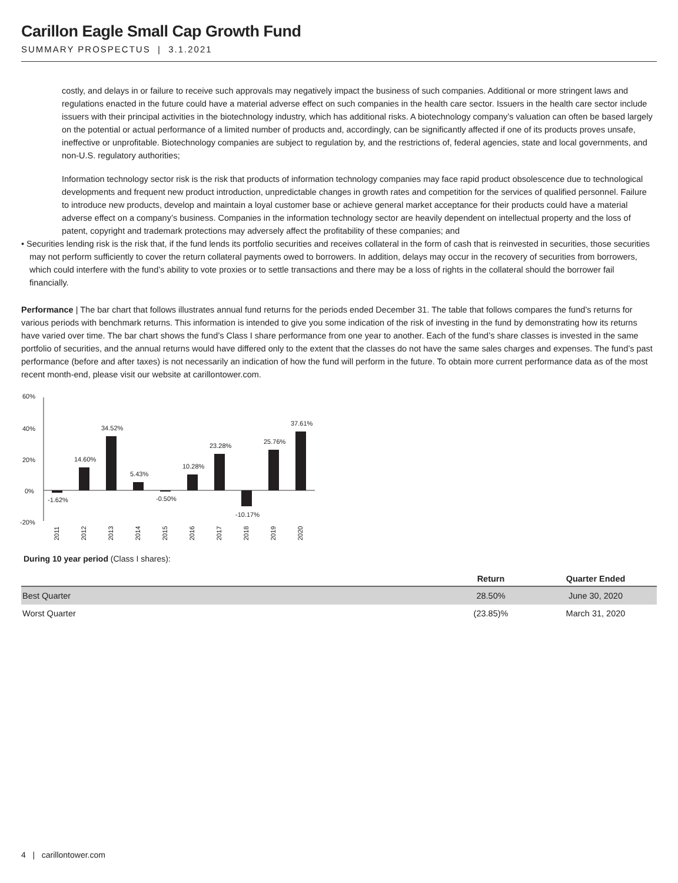Carillon Eagle Small Cap Growth Fund
SUMMARY PROSPECTUS | 3.1.2021
costly, and delays in or failure to receive such approvals may negatively impact the business of such companies. Additional or more stringent laws and regulations enacted in the future could have a material adverse effect on such companies in the health care sector. Issuers in the health care sector include issuers with their principal activities in the biotechnology industry, which has additional risks. A biotechnology company’s valuation can often be based largely on the potential or actual performance of a limited number of products and, accordingly, can be significantly affected if one of its products proves unsafe, ineffective or unprofitable. Biotechnology companies are subject to regulation by, and the restrictions of, federal agencies, state and local governments, and non-U.S. regulatory authorities;
Information technology sector risk is the risk that products of information technology companies may face rapid product obsolescence due to technological developments and frequent new product introduction, unpredictable changes in growth rates and competition for the services of qualified personnel. Failure to introduce new products, develop and maintain a loyal customer base or achieve general market acceptance for their products could have a material adverse effect on a company’s business. Companies in the information technology sector are heavily dependent on intellectual property and the loss of patent, copyright and trademark protections may adversely affect the profitability of these companies; and
• Securities lending risk is the risk that, if the fund lends its portfolio securities and receives collateral in the form of cash that is reinvested in securities, those securities may not perform sufficiently to cover the return collateral payments owed to borrowers. In addition, delays may occur in the recovery of securities from borrowers, which could interfere with the fund’s ability to vote proxies or to settle transactions and there may be a loss of rights in the collateral should the borrower fail financially.
Performance | The bar chart that follows illustrates annual fund returns for the periods ended December 31. The table that follows compares the fund’s returns for various periods with benchmark returns. This information is intended to give you some indication of the risk of investing in the fund by demonstrating how its returns have varied over time. The bar chart shows the fund’s Class I share performance from one year to another. Each of the fund’s share classes is invested in the same portfolio of securities, and the annual returns would have differed only to the extent that the classes do not have the same sales charges and expenses. The fund’s past performance (before and after taxes) is not necessarily an indication of how the fund will perform in the future. To obtain more current performance data as of the most recent month-end, please visit our website at carillontower.com.
60%
40%
20%
0%
-20%
-1.62%
14.60%
34.52%
5.43%
-0.50%
10.28%
23.28%
-10.17%
25.76%
37.61%
2011
2012
2013
2014
2015
2016
2017
2018
2019
2020
During 10 year period (Class I shares):
| | Return | Quarter Ended |
| --- | --- | --- |
| Best Quarter | 28.50% | June 30, 2020 |
| Worst Quarter | (23.85)% | March 31, 2020 |
4 | carillontower.com